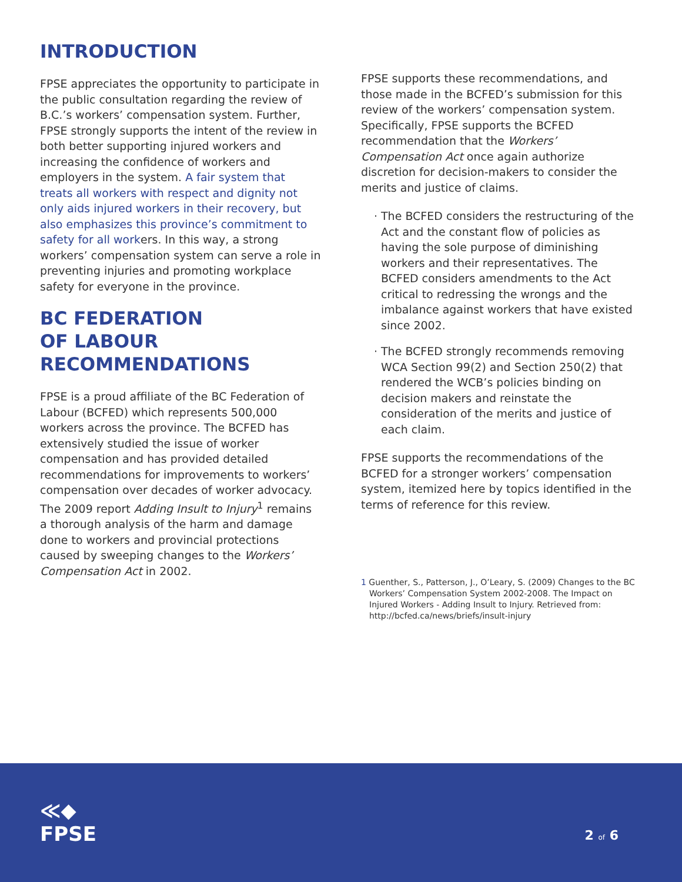INTRODUCTION
FPSE appreciates the opportunity to participate in the public consultation regarding the review of B.C.’s workers’ compensation system. Further, FPSE strongly supports the intent of the review in both better supporting injured workers and increasing the confidence of workers and employers in the system. A fair system that treats all workers with respect and dignity not only aids injured workers in their recovery, but also emphasizes this province’s commitment to safety for all workers. In this way, a strong workers’ compensation system can serve a role in preventing injuries and promoting workplace safety for everyone in the province.
BC FEDERATION
OF LABOUR
RECOMMENDATIONS
FPSE is a proud affiliate of the BC Federation of Labour (BCFED) which represents 500,000 workers across the province. The BCFED has extensively studied the issue of worker compensation and has provided detailed recommendations for improvements to workers’ compensation over decades of worker advocacy. The 2009 report Adding Insult to Injury<sup>1</sup> remains a thorough analysis of the harm and damage done to workers and provincial protections caused by sweeping changes to the Workers’ Compensation Act in 2002.
FPSE supports these recommendations, and those made in the BCFED’s submission for this review of the workers’ compensation system. Specifically, FPSE supports the BCFED recommendation that the Workers’ Compensation Act once again authorize discretion for decision-makers to consider the merits and justice of claims.
The BCFED considers the restructuring of the Act and the constant flow of policies as having the sole purpose of diminishing workers and their representatives. The BCFED considers amendments to the Act critical to redressing the wrongs and the imbalance against workers that have existed since 2002.
The BCFED strongly recommends removing WCA Section 99(2) and Section 250(2) that rendered the WCB’s policies binding on decision makers and reinstate the consideration of the merits and justice of each claim.
FPSE supports the recommendations of the BCFED for a stronger workers’ compensation system, itemized here by topics identified in the terms of reference for this review.
1 Guenther, S., Patterson, J., O’Leary, S. (2009) Changes to the BC Workers’ Compensation System 2002-2008. The Impact on Injured Workers - Adding Insult to Injury. Retrieved from: http://bcfed.ca/news/briefs/insult-injury
≪◆
FPSE
2 of 6